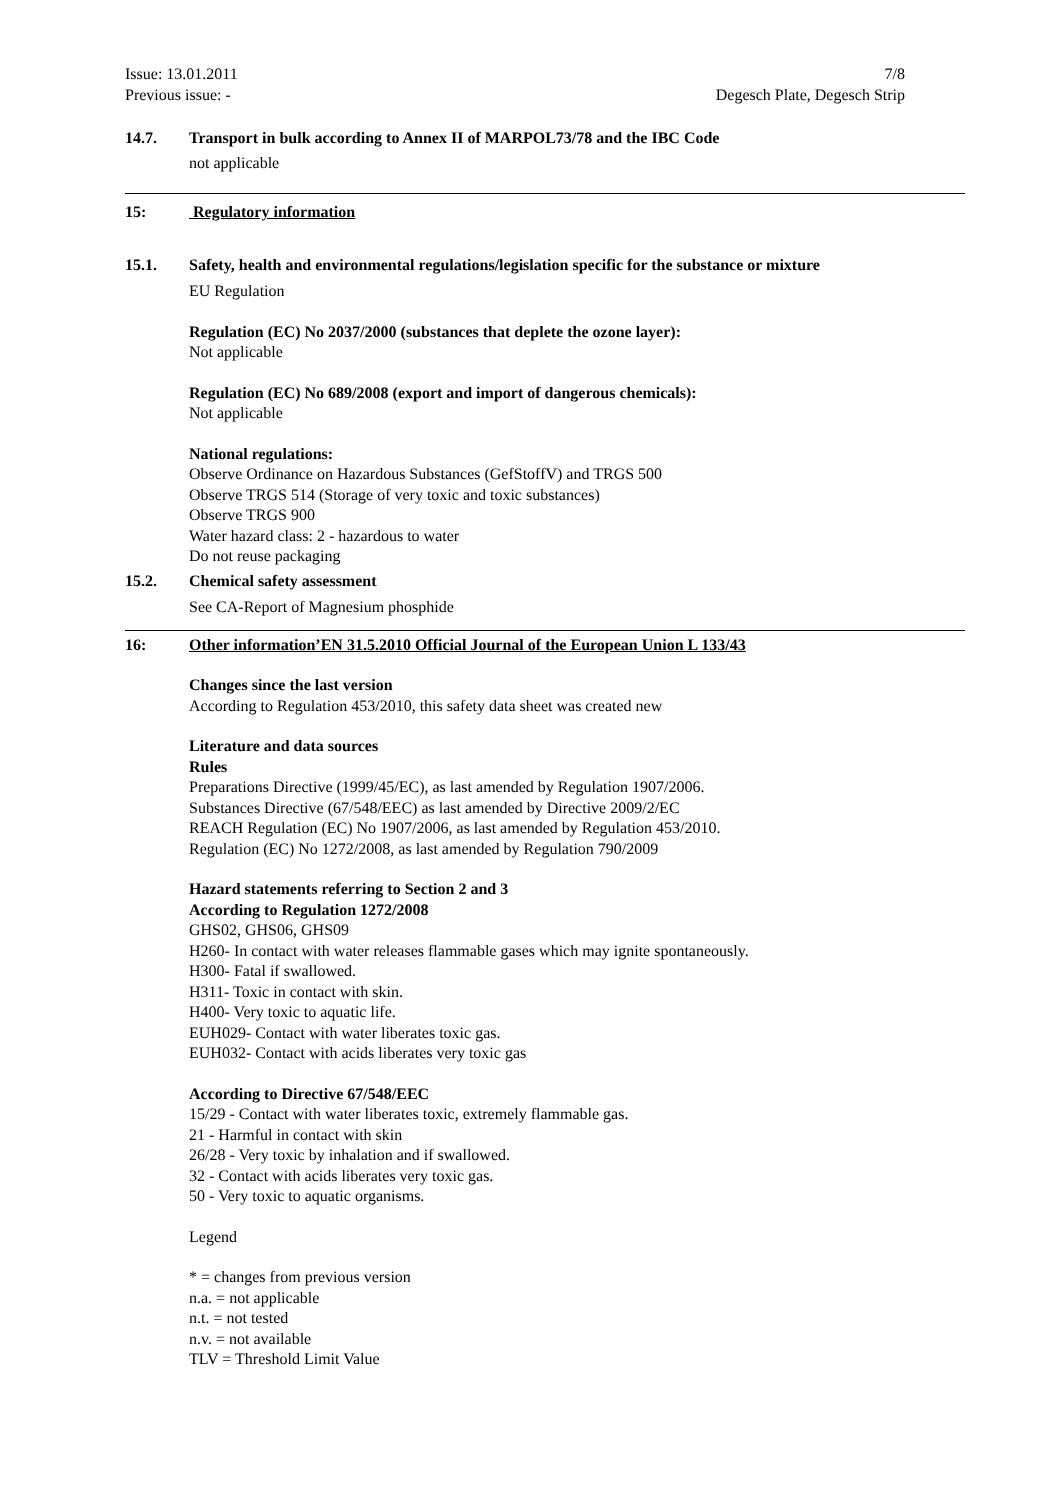Issue: 13.01.2011
Previous issue: -
7/8
Degesch Plate, Degesch Strip
14.7. Transport in bulk according to Annex II of MARPOL73/78 and the IBC Code
not applicable
15: Regulatory information
15.1. Safety, health and environmental regulations/legislation specific for the substance or mixture
EU Regulation
Regulation (EC) No 2037/2000 (substances that deplete the ozone layer):
Not applicable
Regulation (EC) No 689/2008 (export and import of dangerous chemicals):
Not applicable
National regulations:
Observe Ordinance on Hazardous Substances (GefStoffV) and TRGS 500
Observe TRGS 514 (Storage of very toxic and toxic substances)
Observe TRGS 900
Water hazard class: 2 - hazardous to water
Do not reuse packaging
15.2. Chemical safety assessment
See CA-Report of Magnesium phosphide
16: Other information’EN 31.5.2010 Official Journal of the European Union L 133/43
Changes since the last version
According to Regulation 453/2010, this safety data sheet was created new
Literature and data sources
Rules
Preparations Directive (1999/45/EC), as last amended by Regulation 1907/2006.
Substances Directive (67/548/EEC) as last amended by Directive 2009/2/EC
REACH Regulation (EC) No 1907/2006, as last amended by Regulation 453/2010.
Regulation (EC) No 1272/2008, as last amended by Regulation 790/2009
Hazard statements referring to Section 2 and 3
According to Regulation 1272/2008
GHS02, GHS06, GHS09
H260- In contact with water releases flammable gases which may ignite spontaneously.
H300- Fatal if swallowed.
H311- Toxic in contact with skin.
H400- Very toxic to aquatic life.
EUH029- Contact with water liberates toxic gas.
EUH032- Contact with acids liberates very toxic gas
According to Directive 67/548/EEC
15/29 - Contact with water liberates toxic, extremely flammable gas.
21 - Harmful in contact with skin
26/28 - Very toxic by inhalation and if swallowed.
32 - Contact with acids liberates very toxic gas.
50 - Very toxic to aquatic organisms.
Legend
* = changes from previous version
n.a. = not applicable
n.t. = not tested
n.v. = not available
TLV = Threshold Limit Value